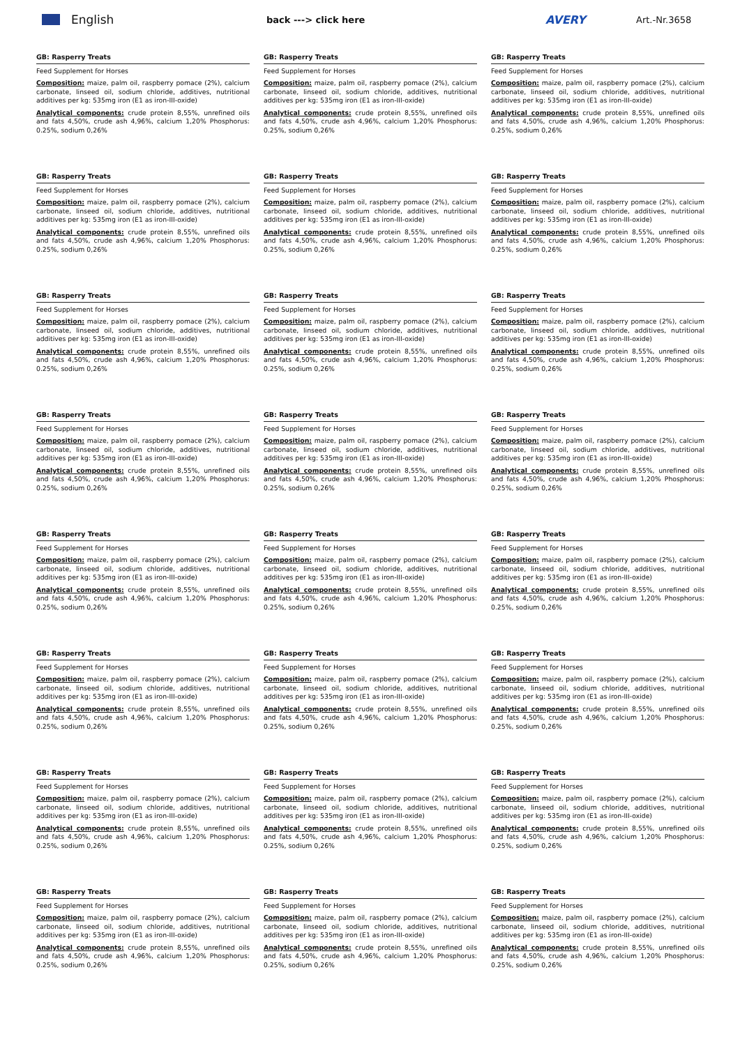English
back ---> click here
AVERY
Art.-Nr.3658
GB: Rasperry Treats
Feed Supplement for Horses
Composition: maize, palm oil, raspberry pomace (2%), calcium carbonate, linseed oil, sodium chloride, additives, nutritional additives per kg: 535mg iron (E1 as iron-III-oxide)
Analytical components: crude protein 8,55%, unrefined oils and fats 4,50%, crude ash 4,96%, calcium 1,20% Phosphorus: 0.25%, sodium 0,26%
GB: Rasperry Treats
Feed Supplement for Horses
Composition: maize, palm oil, raspberry pomace (2%), calcium carbonate, linseed oil, sodium chloride, additives, nutritional additives per kg: 535mg iron (E1 as iron-III-oxide)
Analytical components: crude protein 8,55%, unrefined oils and fats 4,50%, crude ash 4,96%, calcium 1,20% Phosphorus: 0.25%, sodium 0,26%
GB: Rasperry Treats
Feed Supplement for Horses
Composition: maize, palm oil, raspberry pomace (2%), calcium carbonate, linseed oil, sodium chloride, additives, nutritional additives per kg: 535mg iron (E1 as iron-III-oxide)
Analytical components: crude protein 8,55%, unrefined oils and fats 4,50%, crude ash 4,96%, calcium 1,20% Phosphorus: 0.25%, sodium 0,26%
GB: Rasperry Treats
Feed Supplement for Horses
Composition: maize, palm oil, raspberry pomace (2%), calcium carbonate, linseed oil, sodium chloride, additives, nutritional additives per kg: 535mg iron (E1 as iron-III-oxide)
Analytical components: crude protein 8,55%, unrefined oils and fats 4,50%, crude ash 4,96%, calcium 1,20% Phosphorus: 0.25%, sodium 0,26%
GB: Rasperry Treats
Feed Supplement for Horses
Composition: maize, palm oil, raspberry pomace (2%), calcium carbonate, linseed oil, sodium chloride, additives, nutritional additives per kg: 535mg iron (E1 as iron-III-oxide)
Analytical components: crude protein 8,55%, unrefined oils and fats 4,50%, crude ash 4,96%, calcium 1,20% Phosphorus: 0.25%, sodium 0,26%
GB: Rasperry Treats
Feed Supplement for Horses
Composition: maize, palm oil, raspberry pomace (2%), calcium carbonate, linseed oil, sodium chloride, additives, nutritional additives per kg: 535mg iron (E1 as iron-III-oxide)
Analytical components: crude protein 8,55%, unrefined oils and fats 4,50%, crude ash 4,96%, calcium 1,20% Phosphorus: 0.25%, sodium 0,26%
GB: Rasperry Treats
Feed Supplement for Horses
Composition: maize, palm oil, raspberry pomace (2%), calcium carbonate, linseed oil, sodium chloride, additives, nutritional additives per kg: 535mg iron (E1 as iron-III-oxide)
Analytical components: crude protein 8,55%, unrefined oils and fats 4,50%, crude ash 4,96%, calcium 1,20% Phosphorus: 0.25%, sodium 0,26%
GB: Rasperry Treats
Feed Supplement for Horses
Composition: maize, palm oil, raspberry pomace (2%), calcium carbonate, linseed oil, sodium chloride, additives, nutritional additives per kg: 535mg iron (E1 as iron-III-oxide)
Analytical components: crude protein 8,55%, unrefined oils and fats 4,50%, crude ash 4,96%, calcium 1,20% Phosphorus: 0.25%, sodium 0,26%
GB: Rasperry Treats
Feed Supplement for Horses
Composition: maize, palm oil, raspberry pomace (2%), calcium carbonate, linseed oil, sodium chloride, additives, nutritional additives per kg: 535mg iron (E1 as iron-III-oxide)
Analytical components: crude protein 8,55%, unrefined oils and fats 4,50%, crude ash 4,96%, calcium 1,20% Phosphorus: 0.25%, sodium 0,26%
GB: Rasperry Treats
Feed Supplement for Horses
Composition: maize, palm oil, raspberry pomace (2%), calcium carbonate, linseed oil, sodium chloride, additives, nutritional additives per kg: 535mg iron (E1 as iron-III-oxide)
Analytical components: crude protein 8,55%, unrefined oils and fats 4,50%, crude ash 4,96%, calcium 1,20% Phosphorus: 0.25%, sodium 0,26%
GB: Rasperry Treats
Feed Supplement for Horses
Composition: maize, palm oil, raspberry pomace (2%), calcium carbonate, linseed oil, sodium chloride, additives, nutritional additives per kg: 535mg iron (E1 as iron-III-oxide)
Analytical components: crude protein 8,55%, unrefined oils and fats 4,50%, crude ash 4,96%, calcium 1,20% Phosphorus: 0.25%, sodium 0,26%
GB: Rasperry Treats
Feed Supplement for Horses
Composition: maize, palm oil, raspberry pomace (2%), calcium carbonate, linseed oil, sodium chloride, additives, nutritional additives per kg: 535mg iron (E1 as iron-III-oxide)
Analytical components: crude protein 8,55%, unrefined oils and fats 4,50%, crude ash 4,96%, calcium 1,20% Phosphorus: 0.25%, sodium 0,26%
GB: Rasperry Treats
Feed Supplement for Horses
Composition: maize, palm oil, raspberry pomace (2%), calcium carbonate, linseed oil, sodium chloride, additives, nutritional additives per kg: 535mg iron (E1 as iron-III-oxide)
Analytical components: crude protein 8,55%, unrefined oils and fats 4,50%, crude ash 4,96%, calcium 1,20% Phosphorus: 0.25%, sodium 0,26%
GB: Rasperry Treats
Feed Supplement for Horses
Composition: maize, palm oil, raspberry pomace (2%), calcium carbonate, linseed oil, sodium chloride, additives, nutritional additives per kg: 535mg iron (E1 as iron-III-oxide)
Analytical components: crude protein 8,55%, unrefined oils and fats 4,50%, crude ash 4,96%, calcium 1,20% Phosphorus: 0.25%, sodium 0,26%
GB: Rasperry Treats
Feed Supplement for Horses
Composition: maize, palm oil, raspberry pomace (2%), calcium carbonate, linseed oil, sodium chloride, additives, nutritional additives per kg: 535mg iron (E1 as iron-III-oxide)
Analytical components: crude protein 8,55%, unrefined oils and fats 4,50%, crude ash 4,96%, calcium 1,20% Phosphorus: 0.25%, sodium 0,26%
GB: Rasperry Treats
Feed Supplement for Horses
Composition: maize, palm oil, raspberry pomace (2%), calcium carbonate, linseed oil, sodium chloride, additives, nutritional additives per kg: 535mg iron (E1 as iron-III-oxide)
Analytical components: crude protein 8,55%, unrefined oils and fats 4,50%, crude ash 4,96%, calcium 1,20% Phosphorus: 0.25%, sodium 0,26%
GB: Rasperry Treats
Feed Supplement for Horses
Composition: maize, palm oil, raspberry pomace (2%), calcium carbonate, linseed oil, sodium chloride, additives, nutritional additives per kg: 535mg iron (E1 as iron-III-oxide)
Analytical components: crude protein 8,55%, unrefined oils and fats 4,50%, crude ash 4,96%, calcium 1,20% Phosphorus: 0.25%, sodium 0,26%
GB: Rasperry Treats
Feed Supplement for Horses
Composition: maize, palm oil, raspberry pomace (2%), calcium carbonate, linseed oil, sodium chloride, additives, nutritional additives per kg: 535mg iron (E1 as iron-III-oxide)
Analytical components: crude protein 8,55%, unrefined oils and fats 4,50%, crude ash 4,96%, calcium 1,20% Phosphorus: 0.25%, sodium 0,26%
GB: Rasperry Treats
Feed Supplement for Horses
Composition: maize, palm oil, raspberry pomace (2%), calcium carbonate, linseed oil, sodium chloride, additives, nutritional additives per kg: 535mg iron (E1 as iron-III-oxide)
Analytical components: crude protein 8,55%, unrefined oils and fats 4,50%, crude ash 4,96%, calcium 1,20% Phosphorus: 0.25%, sodium 0,26%
GB: Rasperry Treats
Feed Supplement for Horses
Composition: maize, palm oil, raspberry pomace (2%), calcium carbonate, linseed oil, sodium chloride, additives, nutritional additives per kg: 535mg iron (E1 as iron-III-oxide)
Analytical components: crude protein 8,55%, unrefined oils and fats 4,50%, crude ash 4,96%, calcium 1,20% Phosphorus: 0.25%, sodium 0,26%
GB: Rasperry Treats
Feed Supplement for Horses
Composition: maize, palm oil, raspberry pomace (2%), calcium carbonate, linseed oil, sodium chloride, additives, nutritional additives per kg: 535mg iron (E1 as iron-III-oxide)
Analytical components: crude protein 8,55%, unrefined oils and fats 4,50%, crude ash 4,96%, calcium 1,20% Phosphorus: 0.25%, sodium 0,26%
GB: Rasperry Treats
Feed Supplement for Horses
Composition: maize, palm oil, raspberry pomace (2%), calcium carbonate, linseed oil, sodium chloride, additives, nutritional additives per kg: 535mg iron (E1 as iron-III-oxide)
Analytical components: crude protein 8,55%, unrefined oils and fats 4,50%, crude ash 4,96%, calcium 1,20% Phosphorus: 0.25%, sodium 0,26%
GB: Rasperry Treats
Feed Supplement for Horses
Composition: maize, palm oil, raspberry pomace (2%), calcium carbonate, linseed oil, sodium chloride, additives, nutritional additives per kg: 535mg iron (E1 as iron-III-oxide)
Analytical components: crude protein 8,55%, unrefined oils and fats 4,50%, crude ash 4,96%, calcium 1,20% Phosphorus: 0.25%, sodium 0,26%
GB: Rasperry Treats
Feed Supplement for Horses
Composition: maize, palm oil, raspberry pomace (2%), calcium carbonate, linseed oil, sodium chloride, additives, nutritional additives per kg: 535mg iron (E1 as iron-III-oxide)
Analytical components: crude protein 8,55%, unrefined oils and fats 4,50%, crude ash 4,96%, calcium 1,20% Phosphorus: 0.25%, sodium 0,26%